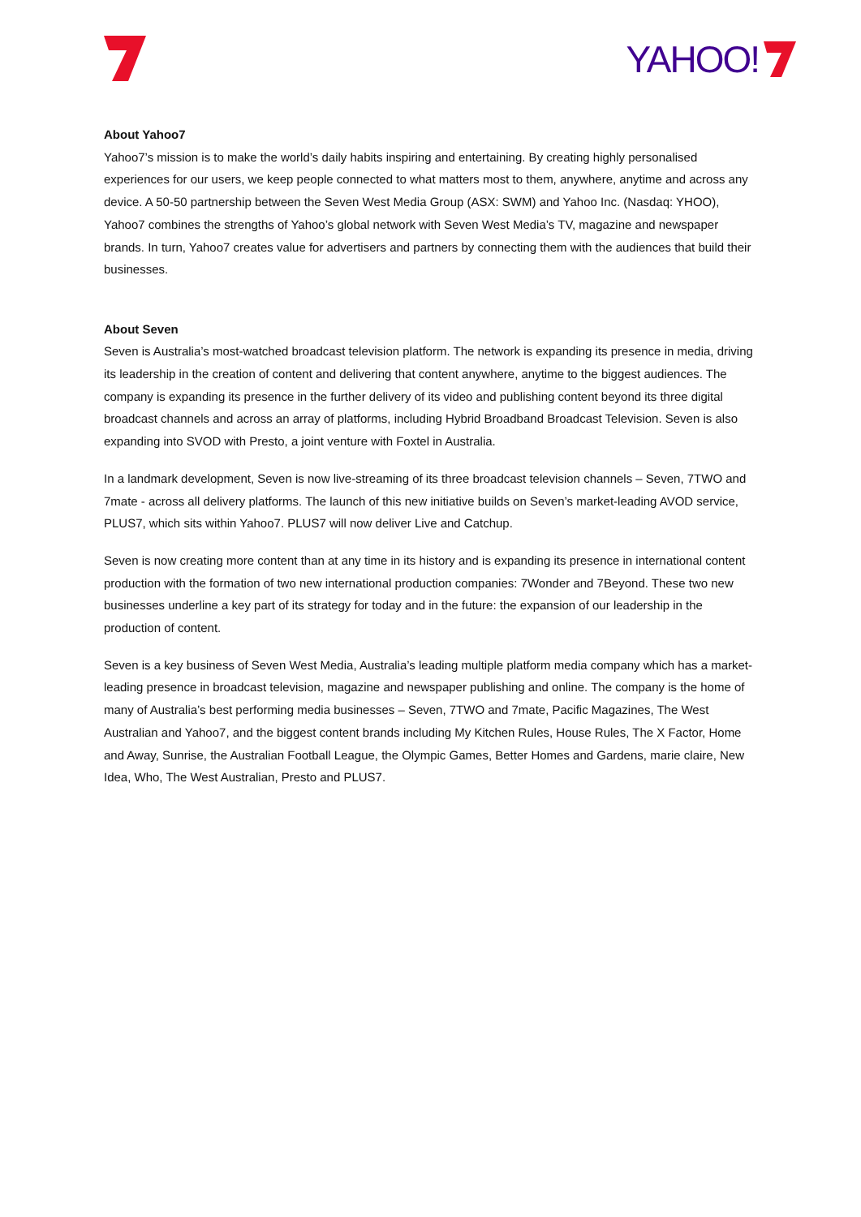YAHOO!
About Yahoo7
Yahoo7’s mission is to make the world’s daily habits inspiring and entertaining. By creating highly personalised experiences for our users, we keep people connected to what matters most to them, anywhere, anytime and across any device. A 50-50 partnership between the Seven West Media Group (ASX: SWM) and Yahoo Inc. (Nasdaq: YHOO), Yahoo7 combines the strengths of Yahoo’s global network with Seven West Media’s TV, magazine and newspaper brands. In turn, Yahoo7 creates value for advertisers and partners by connecting them with the audiences that build their businesses.
About Seven
Seven is Australia’s most-watched broadcast television platform. The network is expanding its presence in media, driving its leadership in the creation of content and delivering that content anywhere, anytime to the biggest audiences. The company is expanding its presence in the further delivery of its video and publishing content beyond its three digital broadcast channels and across an array of platforms, including Hybrid Broadband Broadcast Television. Seven is also expanding into SVOD with Presto, a joint venture with Foxtel in Australia.
In a landmark development, Seven is now live-streaming of its three broadcast television channels – Seven, 7TWO and 7mate - across all delivery platforms. The launch of this new initiative builds on Seven’s market-leading AVOD service, PLUS7, which sits within Yahoo7. PLUS7 will now deliver Live and Catchup.
Seven is now creating more content than at any time in its history and is expanding its presence in international content production with the formation of two new international production companies: 7Wonder and 7Beyond. These two new businesses underline a key part of its strategy for today and in the future: the expansion of our leadership in the production of content.
Seven is a key business of Seven West Media, Australia’s leading multiple platform media company which has a market-leading presence in broadcast television, magazine and newspaper publishing and online. The company is the home of many of Australia’s best performing media businesses – Seven, 7TWO and 7mate, Pacific Magazines, The West Australian and Yahoo7, and the biggest content brands including My Kitchen Rules, House Rules, The X Factor, Home and Away, Sunrise, the Australian Football League, the Olympic Games, Better Homes and Gardens, marie claire, New Idea, Who, The West Australian, Presto and PLUS7.